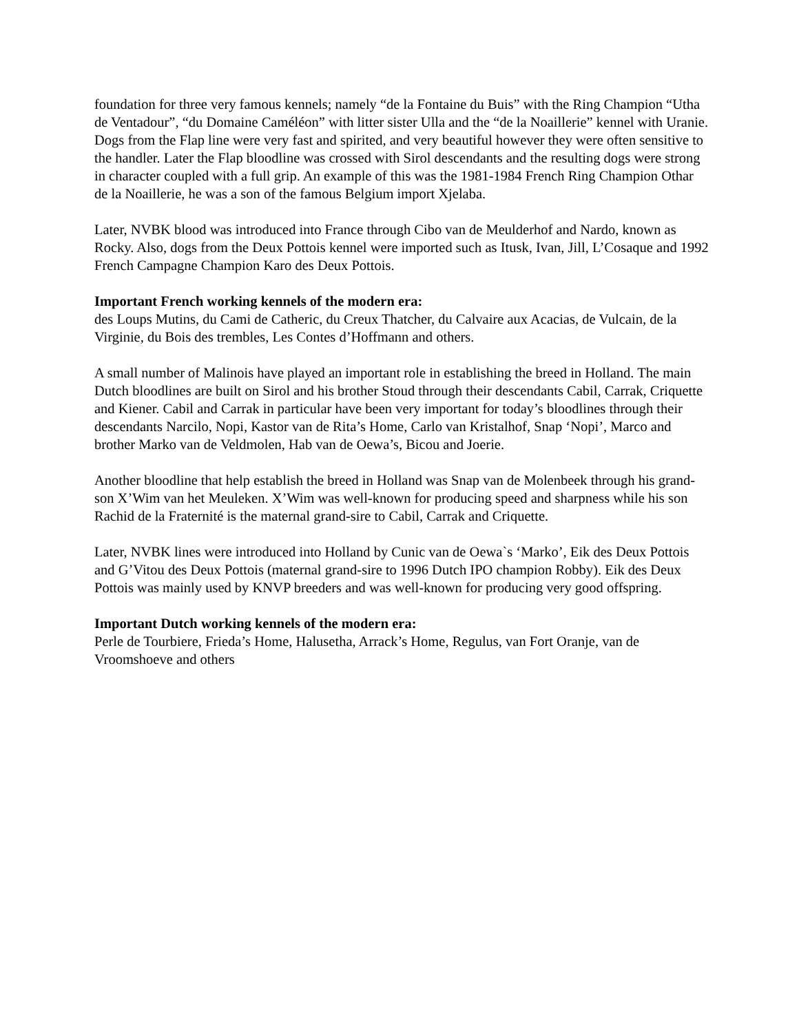foundation for three very famous kennels; namely “de la Fontaine du Buis” with the Ring Champion “Utha de Ventadour”, “du Domaine Caméléon” with litter sister Ulla and the “de la Noaillerie” kennel with Uranie. Dogs from the Flap line were very fast and spirited, and very beautiful however they were often sensitive to the handler. Later the Flap bloodline was crossed with Sirol descendants and the resulting dogs were strong in character coupled with a full grip. An example of this was the 1981-1984 French Ring Champion Othar de la Noaillerie, he was a son of the famous Belgium import Xjelaba.
Later, NVBK blood was introduced into France through Cibo van de Meulderhof and Nardo, known as Rocky. Also, dogs from the Deux Pottois kennel were imported such as Itusk, Ivan, Jill, L’Cosaque and 1992 French Campagne Champion Karo des Deux Pottois.
Important French working kennels of the modern era:
des Loups Mutins, du Cami de Catheric, du Creux Thatcher, du Calvaire aux Acacias, de Vulcain, de la Virginie, du Bois des trembles, Les Contes d’Hoffmann and others.
A small number of Malinois have played an important role in establishing the breed in Holland. The main Dutch bloodlines are built on Sirol and his brother Stoud through their descendants Cabil, Carrak, Criquette and Kiener. Cabil and Carrak in particular have been very important for today’s bloodlines through their descendants Narcilo, Nopi, Kastor van de Rita’s Home, Carlo van Kristalhof, Snap ‘Nopi’, Marco and brother Marko van de Veldmolen, Hab van de Oewa’s, Bicou and Joerie.
Another bloodline that help establish the breed in Holland was Snap van de Molenbeek through his grand-son X’Wim van het Meuleken. X’Wim was well-known for producing speed and sharpness while his son Rachid de la Fraternité is the maternal grand-sire to Cabil, Carrak and Criquette.
Later, NVBK lines were introduced into Holland by Cunic van de Oewa`s ‘Marko’, Eik des Deux Pottois and G’Vitou des Deux Pottois (maternal grand-sire to 1996 Dutch IPO champion Robby). Eik des Deux Pottois was mainly used by KNVP breeders and was well-known for producing very good offspring.
Important Dutch working kennels of the modern era:
Perle de Tourbiere, Frieda’s Home, Halusetha, Arrack’s Home, Regulus, van Fort Oranje, van de Vroomshoeve and others